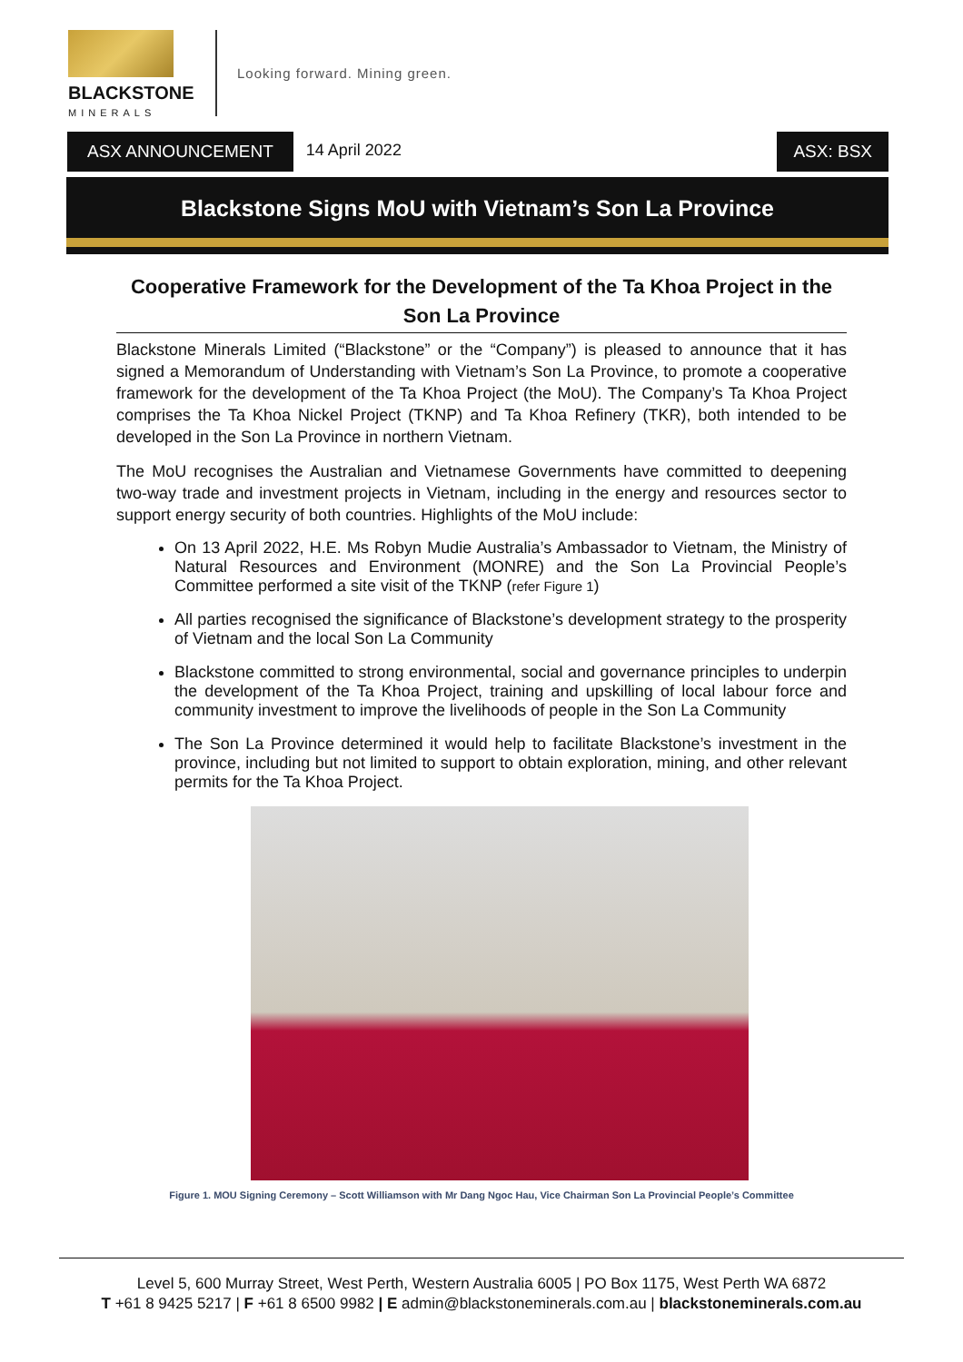BLACKSTONE
MINERALS
Looking forward. Mining green.
ASX ANNOUNCEMENT 14 April 2022 ASX: BSX
Blackstone Signs MoU with Vietnam’s Son La Province
Cooperative Framework for the Development of the Ta Khoa Project in the Son La Province
Blackstone Minerals Limited (“Blackstone” or the “Company”) is pleased to announce that it has signed a Memorandum of Understanding with Vietnam’s Son La Province, to promote a cooperative framework for the development of the Ta Khoa Project (the MoU). The Company’s Ta Khoa Project comprises the Ta Khoa Nickel Project (TKNP) and Ta Khoa Refinery (TKR), both intended to be developed in the Son La Province in northern Vietnam.
The MoU recognises the Australian and Vietnamese Governments have committed to deepening two-way trade and investment projects in Vietnam, including in the energy and resources sector to support energy security of both countries. Highlights of the MoU include:
On 13 April 2022, H.E. Ms Robyn Mudie Australia’s Ambassador to Vietnam, the Ministry of Natural Resources and Environment (MONRE) and the Son La Provincial People’s Committee performed a site visit of the TKNP (refer Figure 1)
All parties recognised the significance of Blackstone’s development strategy to the prosperity of Vietnam and the local Son La Community
Blackstone committed to strong environmental, social and governance principles to underpin the development of the Ta Khoa Project, training and upskilling of local labour force and community investment to improve the livelihoods of people in the Son La Community
The Son La Province determined it would help to facilitate Blackstone’s investment in the province, including but not limited to support to obtain exploration, mining, and other relevant permits for the Ta Khoa Project.
Figure 1. MOU Signing Ceremony – Scott Williamson with Mr Dang Ngoc Hau, Vice Chairman Son La Provincial People’s Committee
Level 5, 600 Murray Street, West Perth, Western Australia 6005 | PO Box 1175, West Perth WA 6872
T +61 8 9425 5217 | F +61 8 6500 9982 | E admin@blackstoneminerals.com.au | blackstoneminerals.com.au